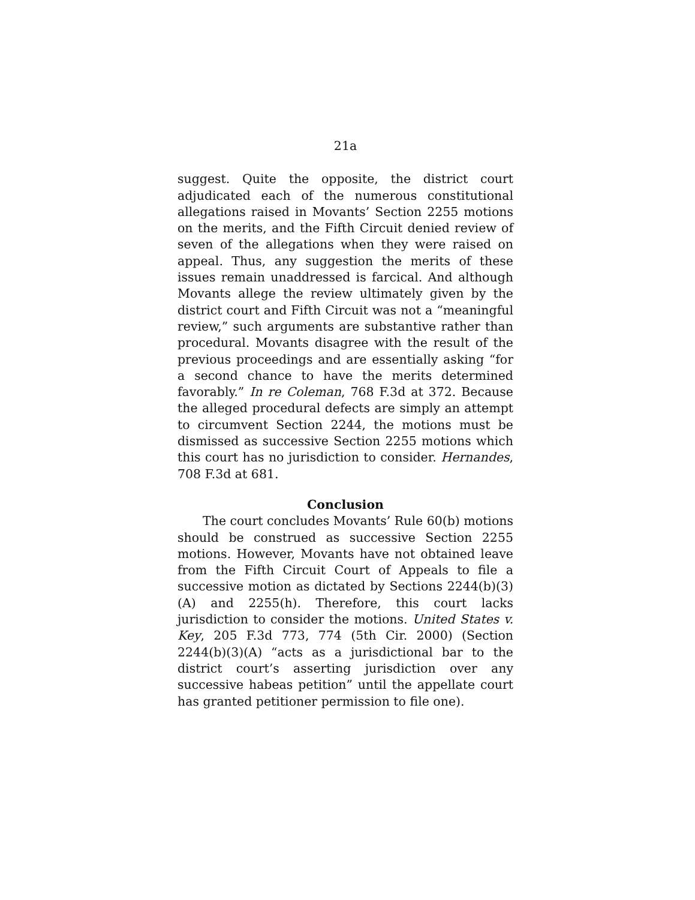21a
suggest. Quite the opposite, the district court adjudicated each of the numerous constitutional allegations raised in Movants’ Section 2255 motions on the merits, and the Fifth Circuit denied review of seven of the allegations when they were raised on appeal. Thus, any suggestion the merits of these issues remain unaddressed is farcical. And although Movants allege the review ultimately given by the district court and Fifth Circuit was not a “meaningful review,” such arguments are substantive rather than procedural. Movants disagree with the result of the previous proceedings and are essentially asking “for a second chance to have the merits determined favorably.” In re Coleman, 768 F.3d at 372. Because the alleged procedural defects are simply an attempt to circumvent Section 2244, the motions must be dismissed as successive Section 2255 motions which this court has no jurisdiction to consider. Hernandes, 708 F.3d at 681.
Conclusion
The court concludes Movants’ Rule 60(b) motions should be construed as successive Section 2255 motions. However, Movants have not obtained leave from the Fifth Circuit Court of Appeals to file a successive motion as dictated by Sections 2244(b)(3)(A) and 2255(h). Therefore, this court lacks jurisdiction to consider the motions. United States v. Key, 205 F.3d 773, 774 (5th Cir. 2000) (Section 2244(b)(3)(A) “acts as a jurisdictional bar to the district court’s asserting jurisdiction over any successive habeas petition” until the appellate court has granted petitioner permission to file one).